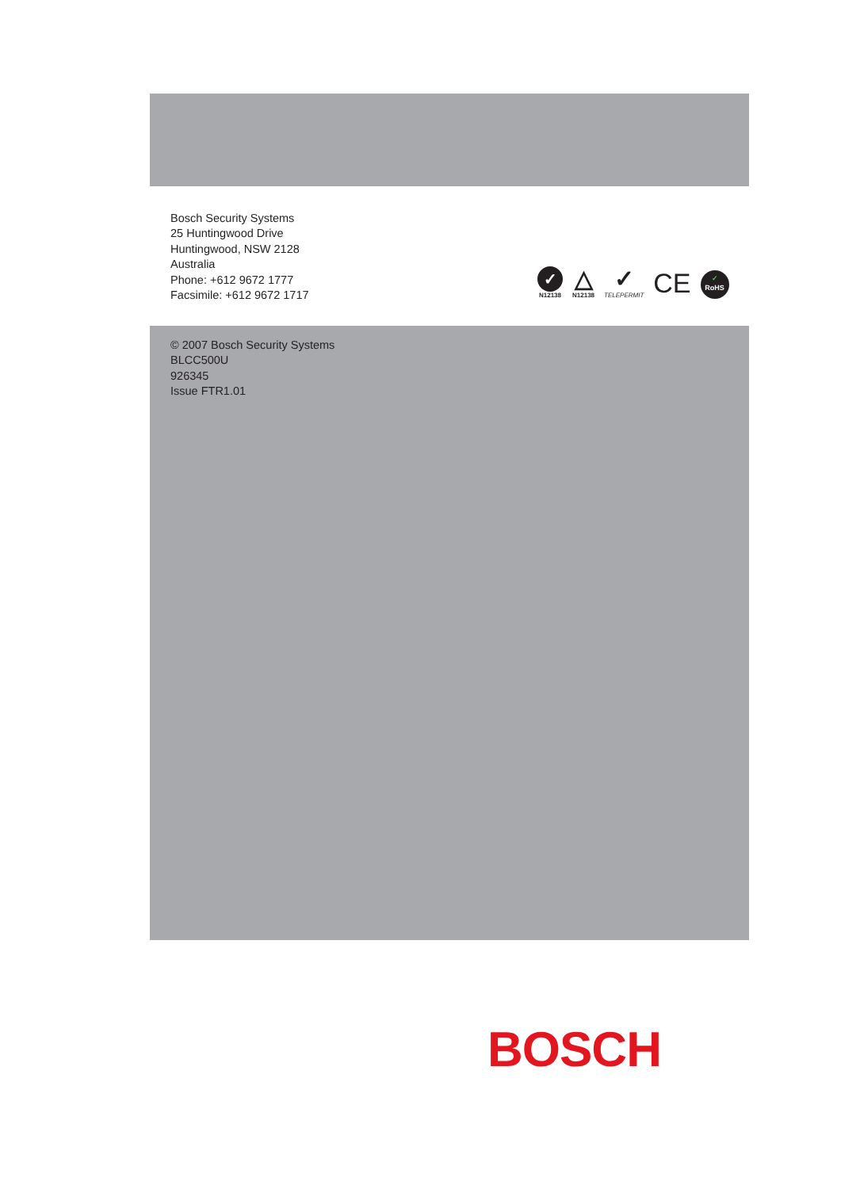Bosch Security Systems
25 Huntingwood Drive
Huntingwood, NSW 2128
Australia
Phone: +612 9672 1777
Facsimile: +612 9672 1717
✓
N12138
△
N12138
✓
TELEPERMIT
CE
✓
RoHS
© 2007 Bosch Security Systems
BLCC500U
926345
Issue FTR1.01
BOSCH